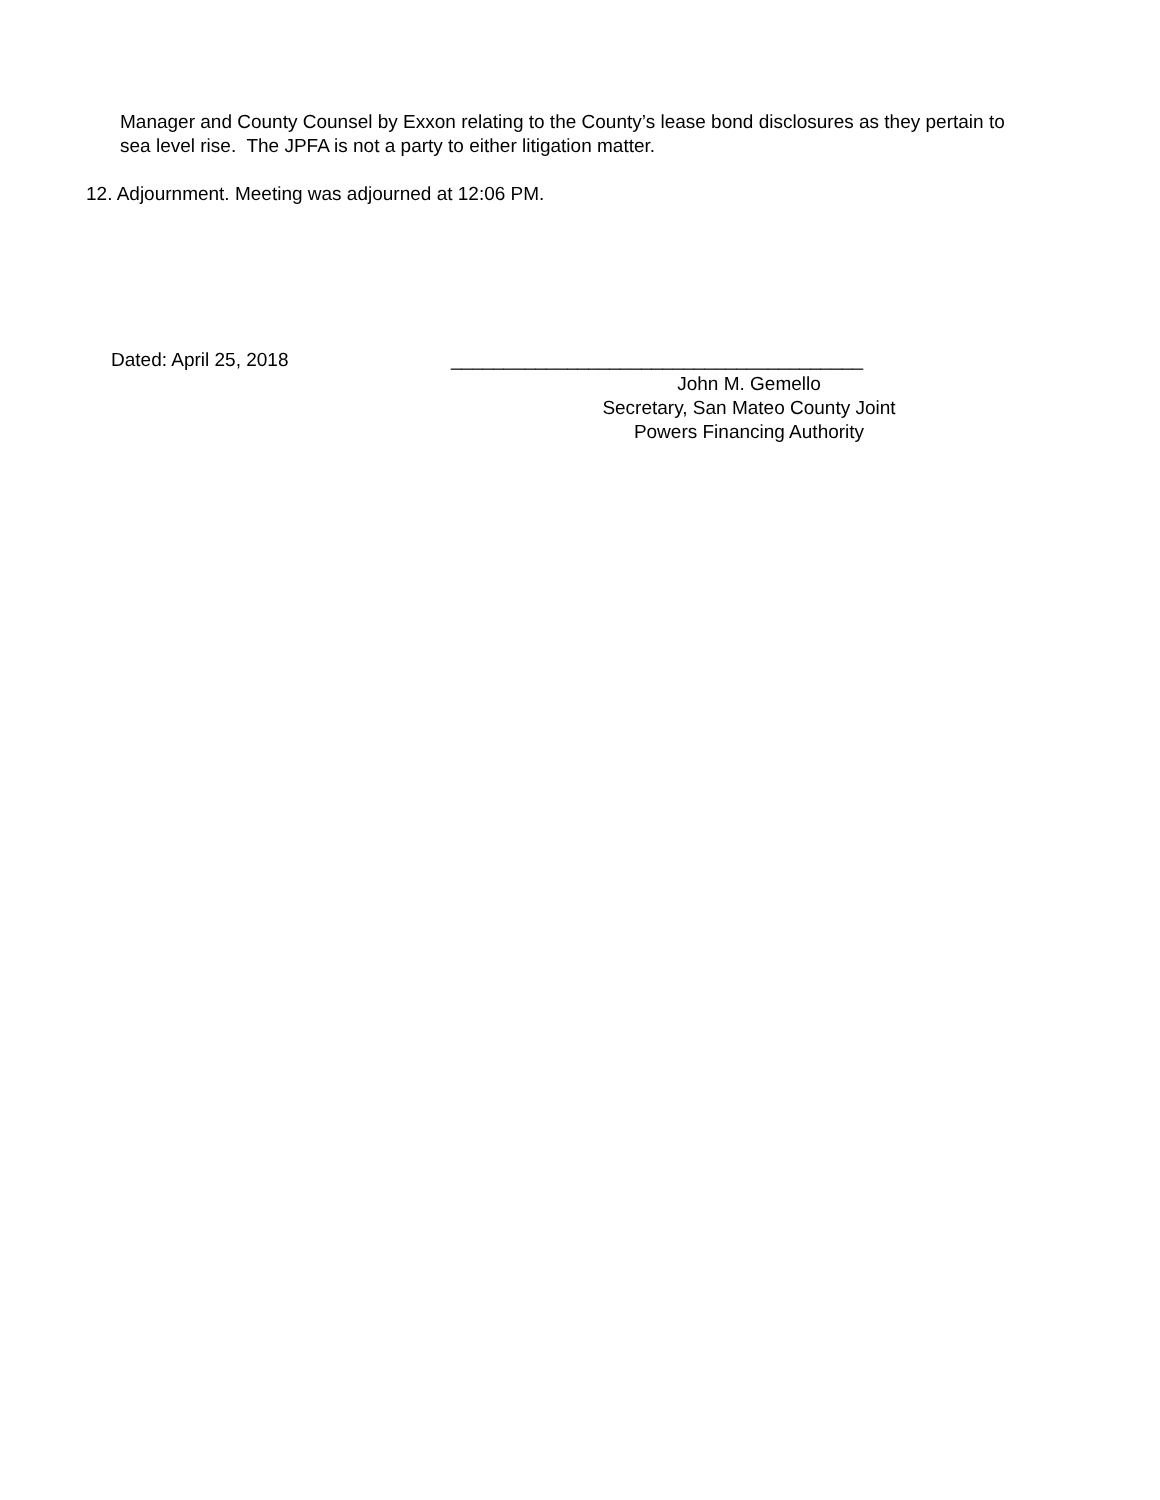Manager and County Counsel by Exxon relating to the County’s lease bond disclosures as they pertain to sea level rise. The JPFA is not a party to either litigation matter.
12. Adjournment. Meeting was adjourned at 12:06 PM.
Dated: April 25, 2018 _______________________________________
John M. Gemello
Secretary, San Mateo County Joint
Powers Financing Authority